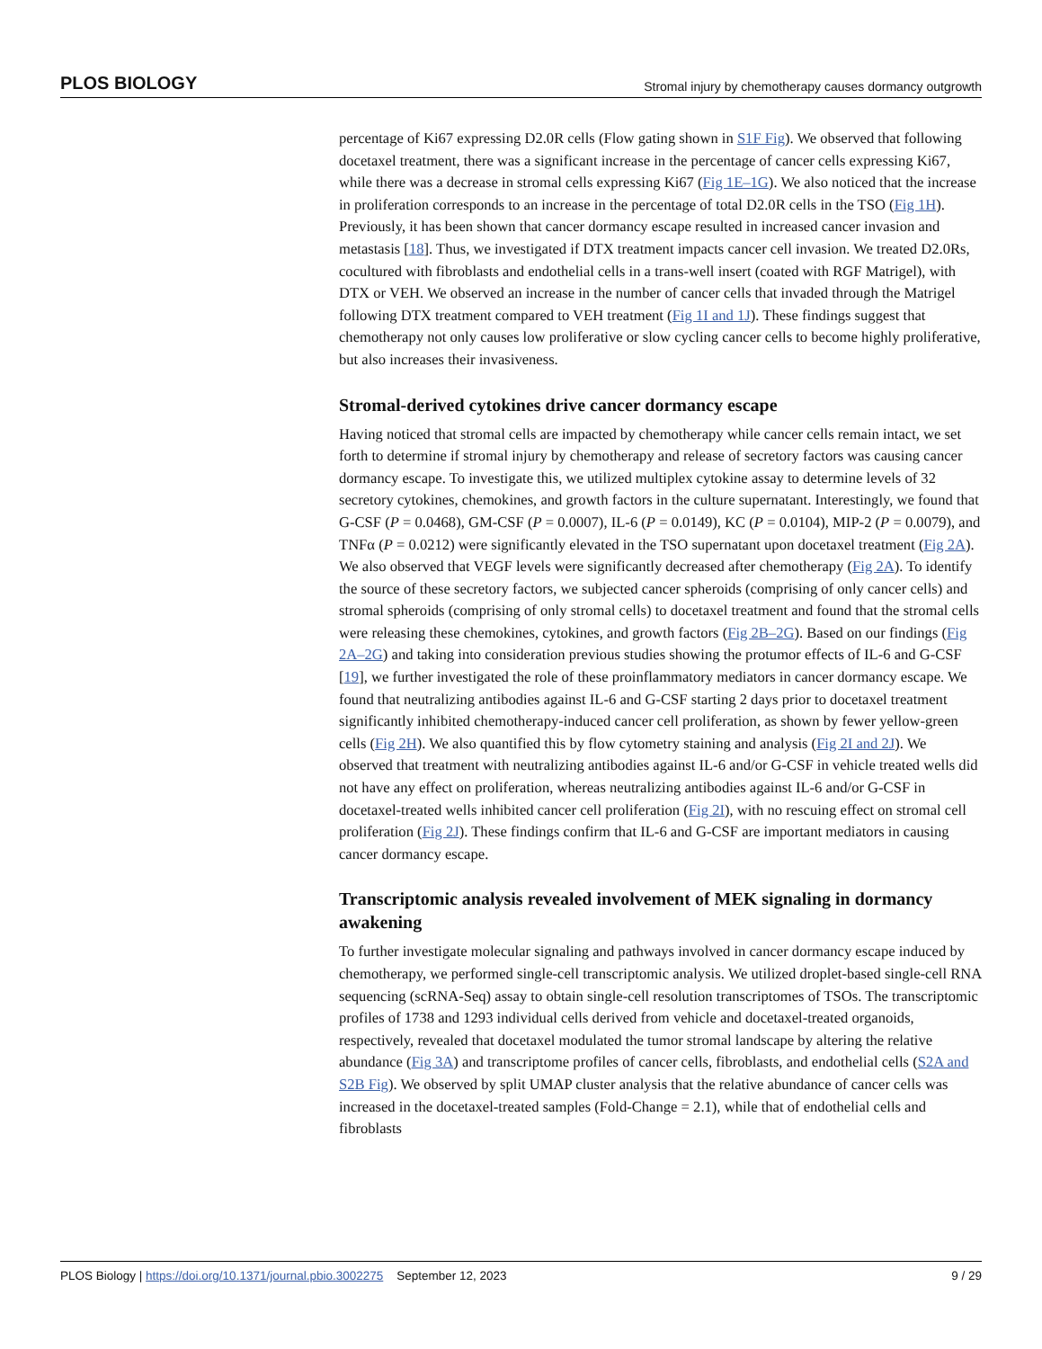PLOS BIOLOGY Stromal injury by chemotherapy causes dormancy outgrowth
percentage of Ki67 expressing D2.0R cells (Flow gating shown in S1F Fig). We observed that following docetaxel treatment, there was a significant increase in the percentage of cancer cells expressing Ki67, while there was a decrease in stromal cells expressing Ki67 (Fig 1E–1G). We also noticed that the increase in proliferation corresponds to an increase in the percentage of total D2.0R cells in the TSO (Fig 1H). Previously, it has been shown that cancer dormancy escape resulted in increased cancer invasion and metastasis [18]. Thus, we investigated if DTX treatment impacts cancer cell invasion. We treated D2.0Rs, cocultured with fibroblasts and endothelial cells in a trans-well insert (coated with RGF Matrigel), with DTX or VEH. We observed an increase in the number of cancer cells that invaded through the Matrigel following DTX treatment compared to VEH treatment (Fig 1I and 1J). These findings suggest that chemotherapy not only causes low proliferative or slow cycling cancer cells to become highly proliferative, but also increases their invasiveness.
Stromal-derived cytokines drive cancer dormancy escape
Having noticed that stromal cells are impacted by chemotherapy while cancer cells remain intact, we set forth to determine if stromal injury by chemotherapy and release of secretory factors was causing cancer dormancy escape. To investigate this, we utilized multiplex cytokine assay to determine levels of 32 secretory cytokines, chemokines, and growth factors in the culture supernatant. Interestingly, we found that G-CSF (P = 0.0468), GM-CSF (P = 0.0007), IL-6 (P = 0.0149), KC (P = 0.0104), MIP-2 (P = 0.0079), and TNFα (P = 0.0212) were significantly elevated in the TSO supernatant upon docetaxel treatment (Fig 2A). We also observed that VEGF levels were significantly decreased after chemotherapy (Fig 2A). To identify the source of these secretory factors, we subjected cancer spheroids (comprising of only cancer cells) and stromal spheroids (comprising of only stromal cells) to docetaxel treatment and found that the stromal cells were releasing these chemokines, cytokines, and growth factors (Fig 2B–2G). Based on our findings (Fig 2A–2G) and taking into consideration previous studies showing the protumor effects of IL-6 and G-CSF [19], we further investigated the role of these proinflammatory mediators in cancer dormancy escape. We found that neutralizing antibodies against IL-6 and G-CSF starting 2 days prior to docetaxel treatment significantly inhibited chemotherapy-induced cancer cell proliferation, as shown by fewer yellow-green cells (Fig 2H). We also quantified this by flow cytometry staining and analysis (Fig 2I and 2J). We observed that treatment with neutralizing antibodies against IL-6 and/or G-CSF in vehicle treated wells did not have any effect on proliferation, whereas neutralizing antibodies against IL-6 and/or G-CSF in docetaxel-treated wells inhibited cancer cell proliferation (Fig 2I), with no rescuing effect on stromal cell proliferation (Fig 2J). These findings confirm that IL-6 and G-CSF are important mediators in causing cancer dormancy escape.
Transcriptomic analysis revealed involvement of MEK signaling in dormancy awakening
To further investigate molecular signaling and pathways involved in cancer dormancy escape induced by chemotherapy, we performed single-cell transcriptomic analysis. We utilized droplet-based single-cell RNA sequencing (scRNA-Seq) assay to obtain single-cell resolution transcriptomes of TSOs. The transcriptomic profiles of 1738 and 1293 individual cells derived from vehicle and docetaxel-treated organoids, respectively, revealed that docetaxel modulated the tumor stromal landscape by altering the relative abundance (Fig 3A) and transcriptome profiles of cancer cells, fibroblasts, and endothelial cells (S2A and S2B Fig). We observed by split UMAP cluster analysis that the relative abundance of cancer cells was increased in the docetaxel-treated samples (Fold-Change = 2.1), while that of endothelial cells and fibroblasts
PLOS Biology | https://doi.org/10.1371/journal.pbio.3002275 September 12, 2023 9 / 29